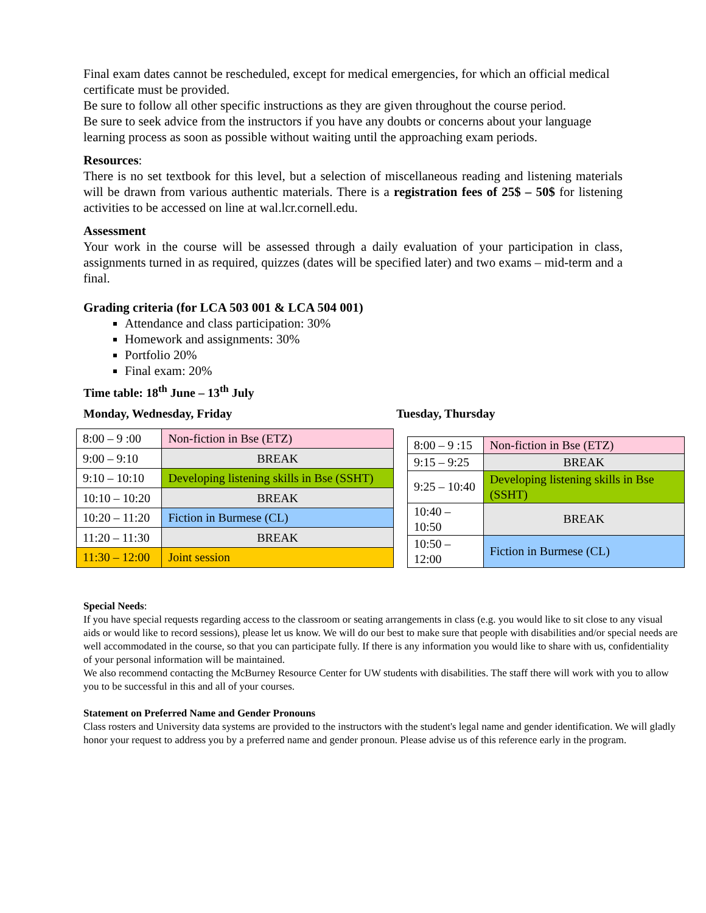Final exam dates cannot be rescheduled, except for medical emergencies, for which an official medical certificate must be provided.
Be sure to follow all other specific instructions as they are given throughout the course period.
Be sure to seek advice from the instructors if you have any doubts or concerns about your language learning process as soon as possible without waiting until the approaching exam periods.
Resources:
There is no set textbook for this level, but a selection of miscellaneous reading and listening materials will be drawn from various authentic materials. There is a registration fees of 25$ – 50$ for listening activities to be accessed on line at wal.lcr.cornell.edu.
Assessment
Your work in the course will be assessed through a daily evaluation of your participation in class, assignments turned in as required, quizzes (dates will be specified later) and two exams – mid-term and a final.
Grading criteria (for LCA 503 001 & LCA 504 001)
Attendance and class participation: 30%
Homework and assignments: 30%
Portfolio 20%
Final exam: 20%
Time table: 18<sup>th</sup> June – 13<sup>th</sup> July
Monday, Wednesday, Friday Tuesday, Thursday
| 8:00 – 9 :00 | Non-fiction in Bse (ETZ) |
| 9:00 – 9:10 | BREAK |
| 9:10 – 10:10 | Developing listening skills in Bse (SSHT) |
| 10:10 – 10:20 | BREAK |
| 10:20 – 11:20 | Fiction in Burmese (CL) |
| 11:20 – 11:30 | BREAK |
| 11:30 – 12:00 | Joint session |
| 8:00 – 9 :15 | Non-fiction in Bse (ETZ) |
| 9:15 – 9:25 | BREAK |
| 9:25 – 10:40 | Developing listening skills in Bse (SSHT) |
| 10:40 – 10:50 | BREAK |
| 10:50 – 12:00 | Fiction in Burmese (CL) |
Special Needs:
If you have special requests regarding access to the classroom or seating arrangements in class (e.g. you would like to sit close to any visual aids or would like to record sessions), please let us know. We will do our best to make sure that people with disabilities and/or special needs are well accommodated in the course, so that you can participate fully. If there is any information you would like to share with us, confidentiality of your personal information will be maintained.
We also recommend contacting the McBurney Resource Center for UW students with disabilities. The staff there will work with you to allow you to be successful in this and all of your courses.
Statement on Preferred Name and Gender Pronouns
Class rosters and University data systems are provided to the instructors with the student's legal name and gender identification. We will gladly honor your request to address you by a preferred name and gender pronoun. Please advise us of this reference early in the program.